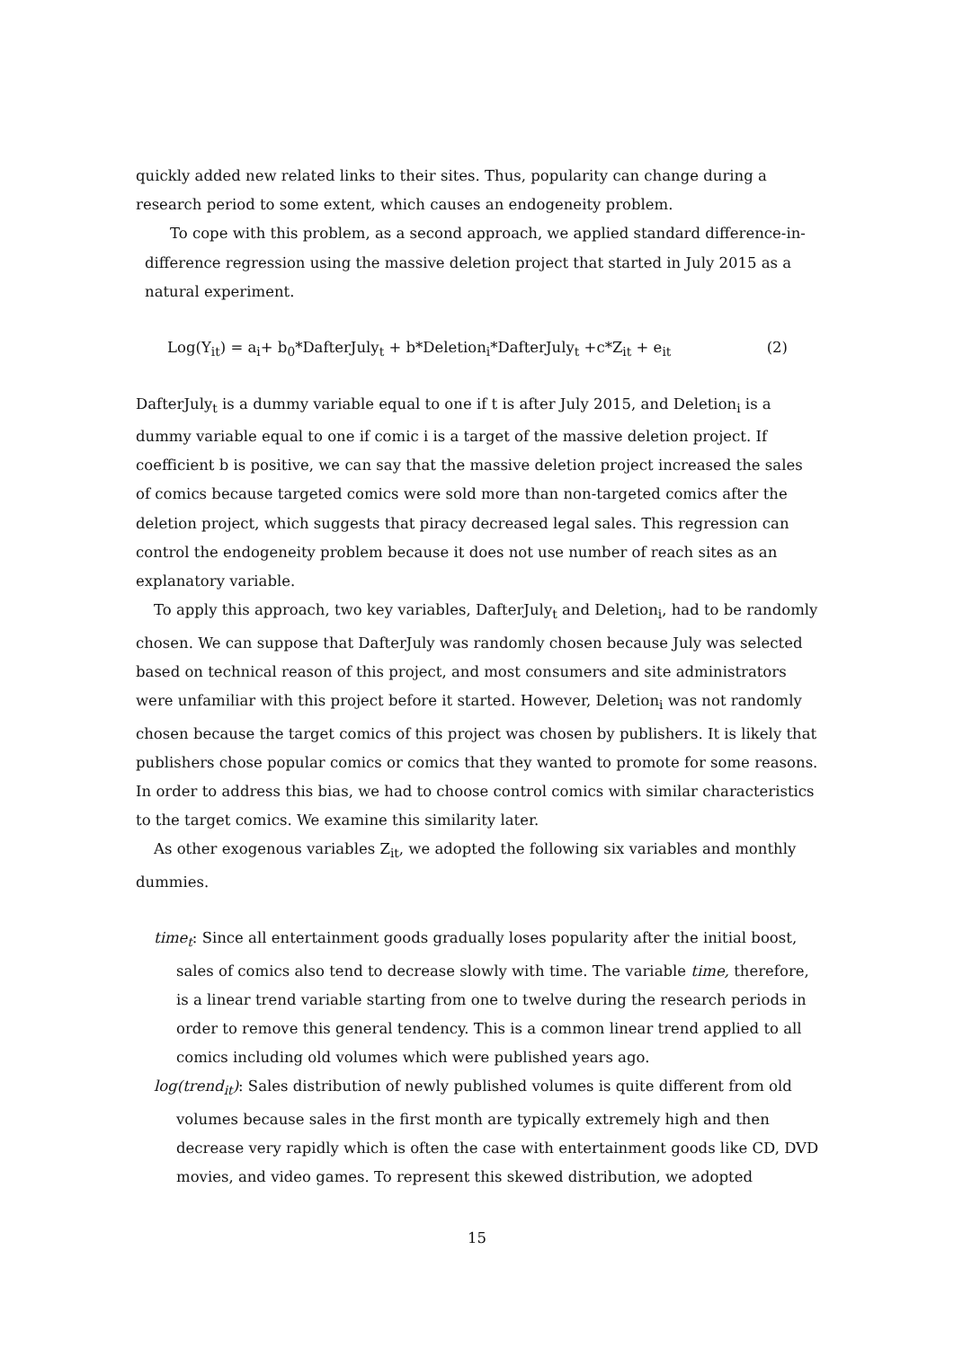quickly added new related links to their sites. Thus, popularity can change during a research period to some extent, which causes an endogeneity problem.
To cope with this problem, as a second approach, we applied standard difference-in-difference regression using the massive deletion project that started in July 2015 as a natural experiment.
Log(Y<sub>it</sub>) = a<sub>i</sub>+ b<sub>0</sub>*DafterJuly<sub>t</sub> + b*Deletion<sub>i</sub>*DafterJuly<sub>t</sub> +c*Z<sub>it</sub> + e<sub>it</sub> (2)
DafterJuly<sub>t</sub> is a dummy variable equal to one if t is after July 2015, and Deletion<sub>i</sub> is a dummy variable equal to one if comic i is a target of the massive deletion project. If coefficient b is positive, we can say that the massive deletion project increased the sales of comics because targeted comics were sold more than non-targeted comics after the deletion project, which suggests that piracy decreased legal sales. This regression can control the endogeneity problem because it does not use number of reach sites as an explanatory variable.
To apply this approach, two key variables, DafterJuly<sub>t</sub> and Deletion<sub>i</sub>, had to be randomly chosen. We can suppose that DafterJuly was randomly chosen because July was selected based on technical reason of this project, and most consumers and site administrators were unfamiliar with this project before it started. However, Deletion<sub>i</sub> was not randomly chosen because the target comics of this project was chosen by publishers. It is likely that publishers chose popular comics or comics that they wanted to promote for some reasons. In order to address this bias, we had to choose control comics with similar characteristics to the target comics. We examine this similarity later.
As other exogenous variables Z<sub>it</sub>, we adopted the following six variables and monthly dummies.
time<sub>t</sub>: Since all entertainment goods gradually loses popularity after the initial boost, sales of comics also tend to decrease slowly with time. The variable time, therefore, is a linear trend variable starting from one to twelve during the research periods in order to remove this general tendency. This is a common linear trend applied to all comics including old volumes which were published years ago.
log(trend<sub>it</sub>): Sales distribution of newly published volumes is quite different from old volumes because sales in the first month are typically extremely high and then decrease very rapidly which is often the case with entertainment goods like CD, DVD movies, and video games. To represent this skewed distribution, we adopted
15